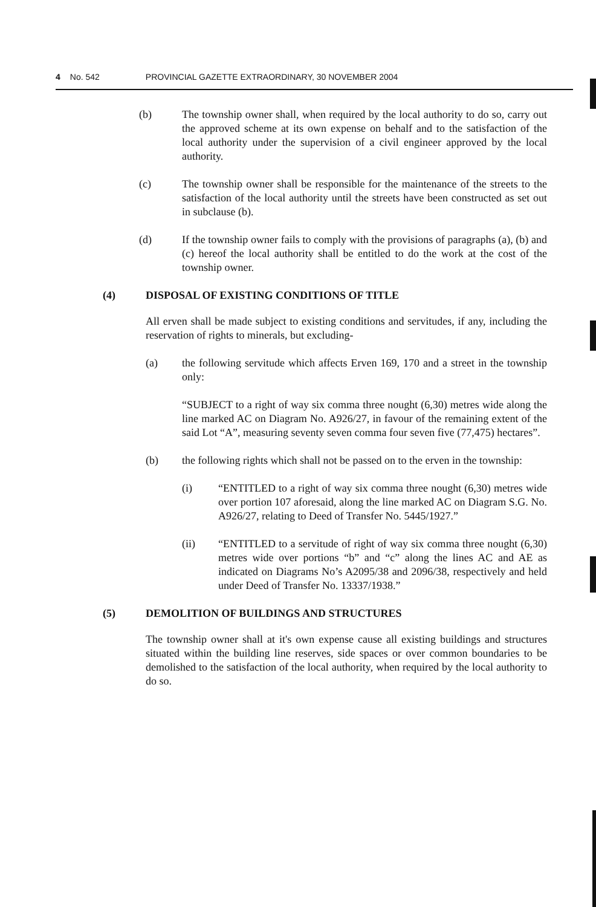4 No. 542 PROVINCIAL GAZETTE EXTRAORDINARY, 30 NOVEMBER 2004
(b) The township owner shall, when required by the local authority to do so, carry out the approved scheme at its own expense on behalf and to the satisfaction of the local authority under the supervision of a civil engineer approved by the local authority.
(c) The township owner shall be responsible for the maintenance of the streets to the satisfaction of the local authority until the streets have been constructed as set out in subclause (b).
(d) If the township owner fails to comply with the provisions of paragraphs (a), (b) and (c) hereof the local authority shall be entitled to do the work at the cost of the township owner.
(4) DISPOSAL OF EXISTING CONDITIONS OF TITLE
All erven shall be made subject to existing conditions and servitudes, if any, including the reservation of rights to minerals, but excluding-
(a) the following servitude which affects Erven 169, 170 and a street in the township only:
“SUBJECT to a right of way six comma three nought (6,30) metres wide along the line marked AC on Diagram No. A926/27, in favour of the remaining extent of the said Lot “A”, measuring seventy seven comma four seven five (77,475) hectares”.
(b) the following rights which shall not be passed on to the erven in the township:
(i) “ENTITLED to a right of way six comma three nought (6,30) metres wide over portion 107 aforesaid, along the line marked AC on Diagram S.G. No. A926/27, relating to Deed of Transfer No. 5445/1927.”
(ii) “ENTITLED to a servitude of right of way six comma three nought (6,30) metres wide over portions “b” and “c” along the lines AC and AE as indicated on Diagrams No’s A2095/38 and 2096/38, respectively and held under Deed of Transfer No. 13337/1938.”
(5) DEMOLITION OF BUILDINGS AND STRUCTURES
The township owner shall at it's own expense cause all existing buildings and structures situated within the building line reserves, side spaces or over common boundaries to be demolished to the satisfaction of the local authority, when required by the local authority to do so.